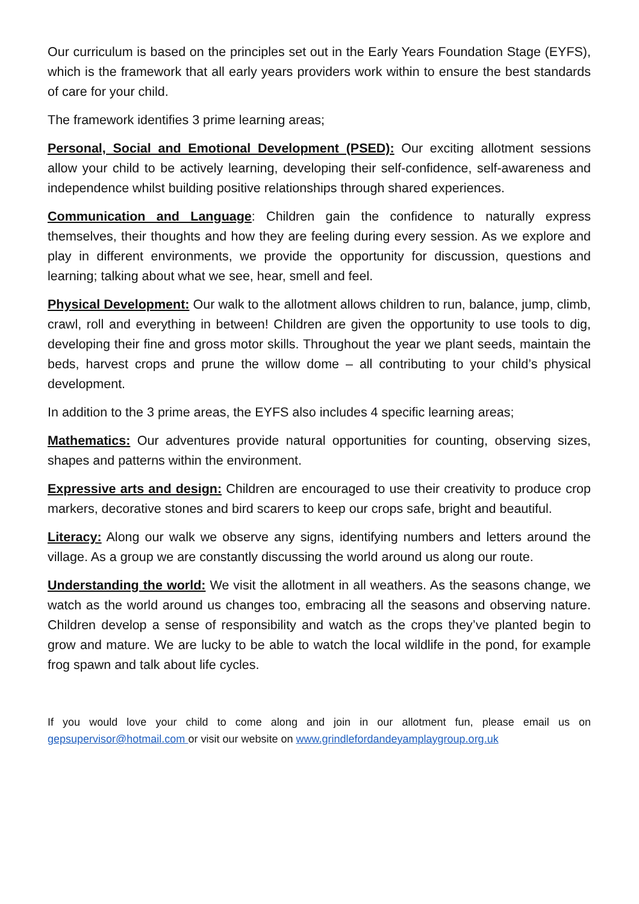Our curriculum is based on the principles set out in the Early Years Foundation Stage (EYFS), which is the framework that all early years providers work within to ensure the best standards of care for your child.
The framework identifies 3 prime learning areas;
Personal, Social and Emotional Development (PSED): Our exciting allotment sessions allow your child to be actively learning, developing their self-confidence, self-awareness and independence whilst building positive relationships through shared experiences.
Communication and Language: Children gain the confidence to naturally express themselves, their thoughts and how they are feeling during every session. As we explore and play in different environments, we provide the opportunity for discussion, questions and learning; talking about what we see, hear, smell and feel.
Physical Development: Our walk to the allotment allows children to run, balance, jump, climb, crawl, roll and everything in between! Children are given the opportunity to use tools to dig, developing their fine and gross motor skills. Throughout the year we plant seeds, maintain the beds, harvest crops and prune the willow dome – all contributing to your child’s physical development.
In addition to the 3 prime areas, the EYFS also includes 4 specific learning areas;
Mathematics: Our adventures provide natural opportunities for counting, observing sizes, shapes and patterns within the environment.
Expressive arts and design: Children are encouraged to use their creativity to produce crop markers, decorative stones and bird scarers to keep our crops safe, bright and beautiful.
Literacy: Along our walk we observe any signs, identifying numbers and letters around the village. As a group we are constantly discussing the world around us along our route.
Understanding the world: We visit the allotment in all weathers. As the seasons change, we watch as the world around us changes too, embracing all the seasons and observing nature. Children develop a sense of responsibility and watch as the crops they’ve planted begin to grow and mature. We are lucky to be able to watch the local wildlife in the pond, for example frog spawn and talk about life cycles.
If you would love your child to come along and join in our allotment fun, please email us on gepsupervisor@hotmail.com or visit our website on www.grindlefordandeyamplaygroup.org.uk